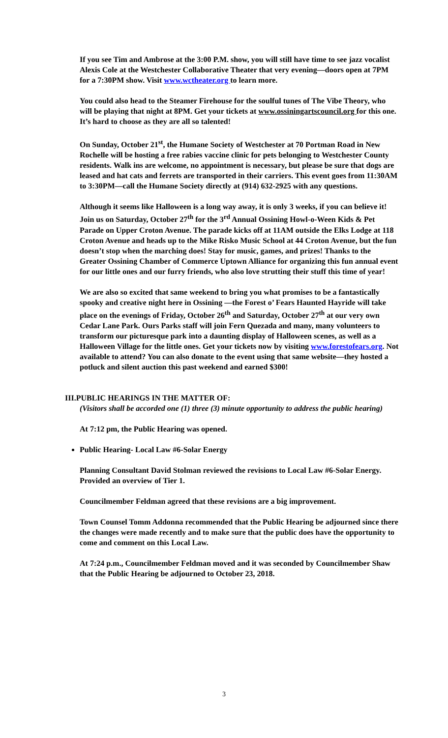If you see Tim and Ambrose at the 3:00 P.M. show, you will still have time to see jazz vocalist Alexis Cole at the Westchester Collaborative Theater that very evening—doors open at 7PM for a 7:30PM show. Visit www.wctheater.org to learn more.
You could also head to the Steamer Firehouse for the soulful tunes of The Vibe Theory, who will be playing that night at 8PM. Get your tickets at www.ossiningartscouncil.org for this one. It’s hard to choose as they are all so talented!
On Sunday, October 21<sup>st</sup>, the Humane Society of Westchester at 70 Portman Road in New Rochelle will be hosting a free rabies vaccine clinic for pets belonging to Westchester County residents. Walk ins are welcome, no appointment is necessary, but please be sure that dogs are leased and hat cats and ferrets are transported in their carriers. This event goes from 11:30AM to 3:30PM—call the Humane Society directly at (914) 632-2925 with any questions.
Although it seems like Halloween is a long way away, it is only 3 weeks, if you can believe it! Join us on Saturday, October 27<sup>th</sup> for the 3<sup>rd</sup> Annual Ossining Howl-o-Ween Kids & Pet Parade on Upper Croton Avenue. The parade kicks off at 11AM outside the Elks Lodge at 118 Croton Avenue and heads up to the Mike Risko Music School at 44 Croton Avenue, but the fun doesn’t stop when the marching does! Stay for music, games, and prizes! Thanks to the Greater Ossining Chamber of Commerce Uptown Alliance for organizing this fun annual event for our little ones and our furry friends, who also love strutting their stuff this time of year!
We are also so excited that same weekend to bring you what promises to be a fantastically spooky and creative night here in Ossining —the Forest o’ Fears Haunted Hayride will take place on the evenings of Friday, October 26<sup>th</sup> and Saturday, October 27<sup>th</sup> at our very own Cedar Lane Park. Ours Parks staff will join Fern Quezada and many, many volunteers to transform our picturesque park into a daunting display of Halloween scenes, as well as a Halloween Village for the little ones. Get your tickets now by visiting www.forestofears.org. Not available to attend? You can also donate to the event using that same website—they hosted a potluck and silent auction this past weekend and earned $300!
III.PUBLIC HEARINGS IN THE MATTER OF:
(Visitors shall be accorded one (1) three (3) minute opportunity to address the public hearing)
At 7:12 pm, the Public Hearing was opened.
Public Hearing- Local Law #6-Solar Energy
Planning Consultant David Stolman reviewed the revisions to Local Law #6-Solar Energy. Provided an overview of Tier 1.
Councilmember Feldman agreed that these revisions are a big improvement.
Town Counsel Tomm Addonna recommended that the Public Hearing be adjourned since there the changes were made recently and to make sure that the public does have the opportunity to come and comment on this Local Law.
At 7:24 p.m., Councilmember Feldman moved and it was seconded by Councilmember Shaw that the Public Hearing be adjourned to October 23, 2018.
3